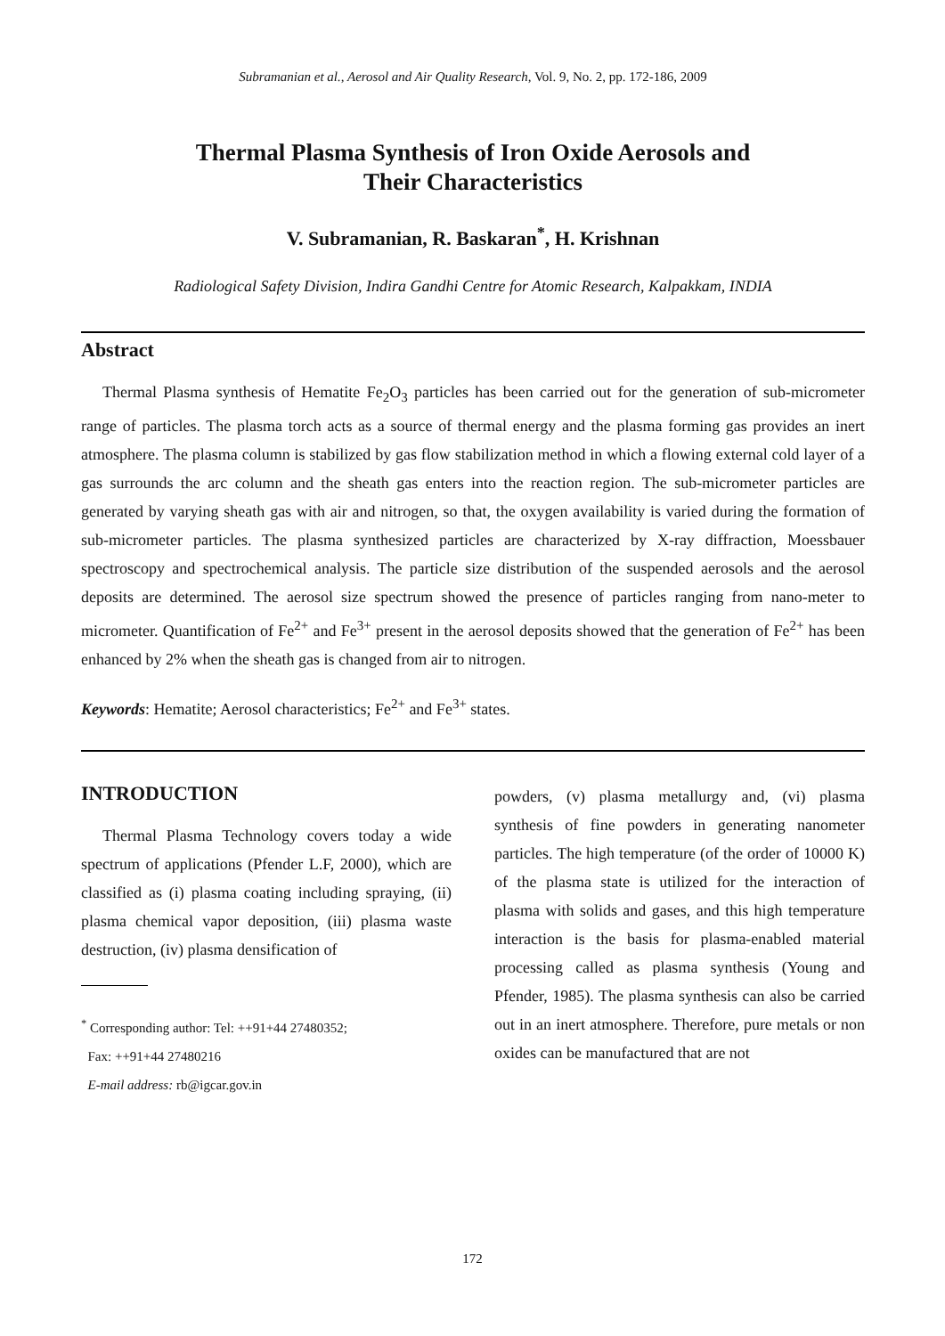Subramanian et al., Aerosol and Air Quality Research, Vol. 9, No. 2, pp. 172-186, 2009
Thermal Plasma Synthesis of Iron Oxide Aerosols and
Their Characteristics
V. Subramanian, R. Baskaran<sup>*</sup>, H. Krishnan
Radiological Safety Division, Indira Gandhi Centre for Atomic Research, Kalpakkam, INDIA
Abstract
Thermal Plasma synthesis of Hematite Fe<sub>2</sub>O<sub>3</sub> particles has been carried out for the generation of sub-micrometer range of particles. The plasma torch acts as a source of thermal energy and the plasma forming gas provides an inert atmosphere. The plasma column is stabilized by gas flow stabilization method in which a flowing external cold layer of a gas surrounds the arc column and the sheath gas enters into the reaction region. The sub-micrometer particles are generated by varying sheath gas with air and nitrogen, so that, the oxygen availability is varied during the formation of sub-micrometer particles. The plasma synthesized particles are characterized by X-ray diffraction, Moessbauer spectroscopy and spectrochemical analysis. The particle size distribution of the suspended aerosols and the aerosol deposits are determined. The aerosol size spectrum showed the presence of particles ranging from nano-meter to micrometer. Quantification of Fe<sup>2+</sup> and Fe<sup>3+</sup> present in the aerosol deposits showed that the generation of Fe<sup>2+</sup> has been enhanced by 2% when the sheath gas is changed from air to nitrogen.
Keywords: Hematite; Aerosol characteristics; Fe<sup>2+</sup> and Fe<sup>3+</sup> states.
INTRODUCTION
Thermal Plasma Technology covers today a wide spectrum of applications (Pfender L.F, 2000), which are classified as (i) plasma coating including spraying, (ii) plasma chemical vapor deposition, (iii) plasma waste destruction, (iv) plasma densification of
<sup>*</sup> Corresponding author: Tel: ++91+44 27480352;
Fax: ++91+44 27480216
E-mail address: rb@igcar.gov.in
powders, (v) plasma metallurgy and, (vi) plasma synthesis of fine powders in generating nanometer particles. The high temperature (of the order of 10000 K) of the plasma state is utilized for the interaction of plasma with solids and gases, and this high temperature interaction is the basis for plasma-enabled material processing called as plasma synthesis (Young and Pfender, 1985). The plasma synthesis can also be carried out in an inert atmosphere. Therefore, pure metals or non oxides can be manufactured that are not
172